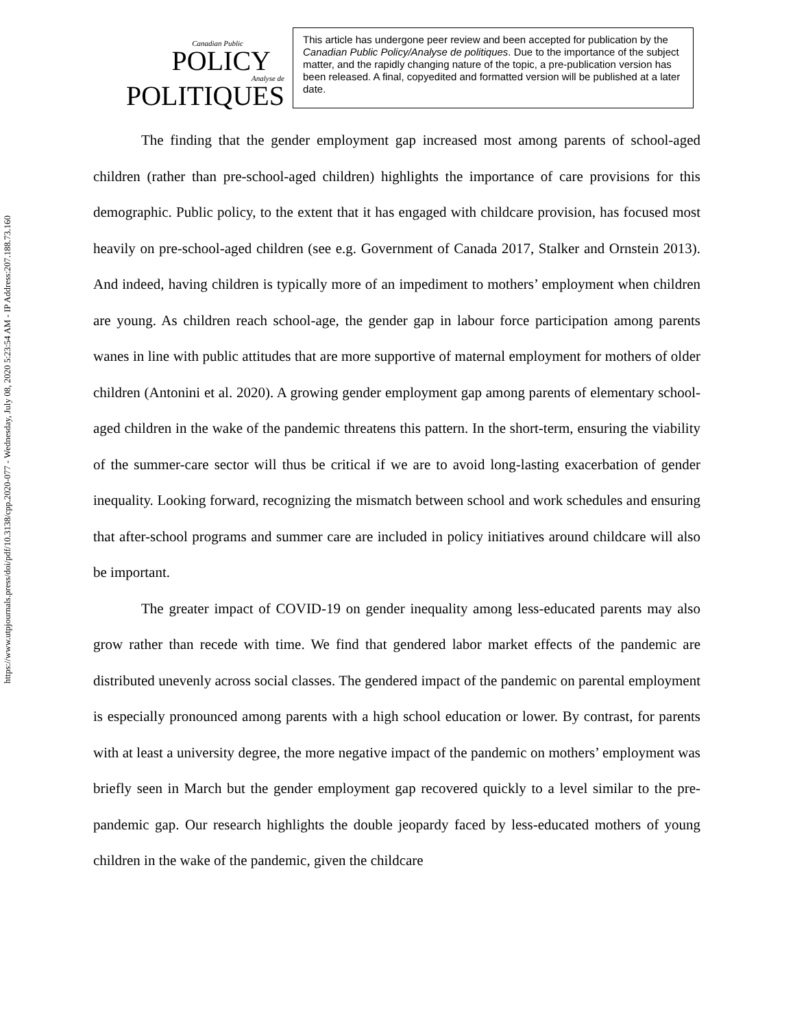https://www.utpjournals.press/doi/pdf/10.3138/cpp.2020-077 - Wednesday, July 08, 2020 5:23:54 AM - IP Address:207.188.73.160
Canadian Public
POLICY
Analyse de
POLITIQUES
This article has undergone peer review and been accepted for publication by the Canadian Public Policy/Analyse de politiques. Due to the importance of the subject matter, and the rapidly changing nature of the topic, a pre-publication version has been released. A final, copyedited and formatted version will be published at a later date.
The finding that the gender employment gap increased most among parents of school-aged children (rather than pre-school-aged children) highlights the importance of care provisions for this demographic. Public policy, to the extent that it has engaged with childcare provision, has focused most heavily on pre-school-aged children (see e.g. Government of Canada 2017, Stalker and Ornstein 2013). And indeed, having children is typically more of an impediment to mothers’ employment when children are young. As children reach school-age, the gender gap in labour force participation among parents wanes in line with public attitudes that are more supportive of maternal employment for mothers of older children (Antonini et al. 2020). A growing gender employment gap among parents of elementary school-aged children in the wake of the pandemic threatens this pattern. In the short-term, ensuring the viability of the summer-care sector will thus be critical if we are to avoid long-lasting exacerbation of gender inequality. Looking forward, recognizing the mismatch between school and work schedules and ensuring that after-school programs and summer care are included in policy initiatives around childcare will also be important.
The greater impact of COVID-19 on gender inequality among less-educated parents may also grow rather than recede with time. We find that gendered labor market effects of the pandemic are distributed unevenly across social classes. The gendered impact of the pandemic on parental employment is especially pronounced among parents with a high school education or lower. By contrast, for parents with at least a university degree, the more negative impact of the pandemic on mothers’ employment was briefly seen in March but the gender employment gap recovered quickly to a level similar to the pre-pandemic gap. Our research highlights the double jeopardy faced by less-educated mothers of young children in the wake of the pandemic, given the childcare